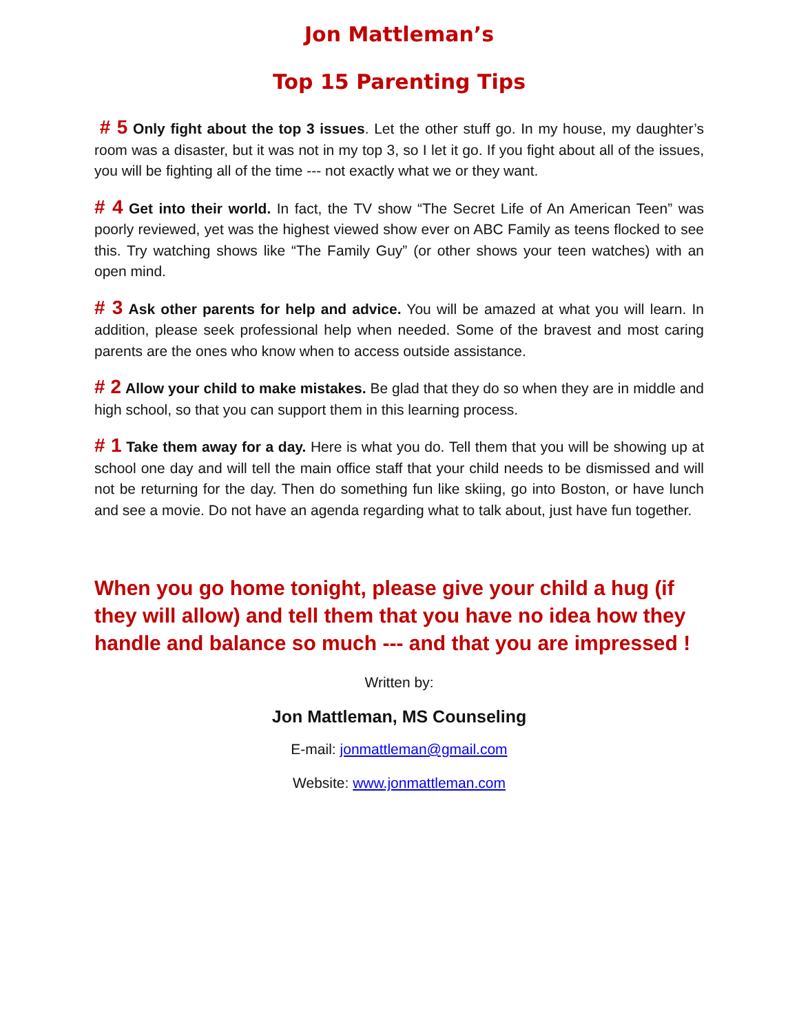Jon Mattleman’s
Top 15 Parenting Tips
# 5 Only fight about the top 3 issues. Let the other stuff go. In my house, my daughter’s room was a disaster, but it was not in my top 3, so I let it go. If you fight about all of the issues, you will be fighting all of the time --- not exactly what we or they want.
# 4 Get into their world. In fact, the TV show “The Secret Life of An American Teen” was poorly reviewed, yet was the highest viewed show ever on ABC Family as teens flocked to see this. Try watching shows like “The Family Guy” (or other shows your teen watches) with an open mind.
# 3 Ask other parents for help and advice. You will be amazed at what you will learn. In addition, please seek professional help when needed. Some of the bravest and most caring parents are the ones who know when to access outside assistance.
# 2 Allow your child to make mistakes. Be glad that they do so when they are in middle and high school, so that you can support them in this learning process.
# 1 Take them away for a day. Here is what you do. Tell them that you will be showing up at school one day and will tell the main office staff that your child needs to be dismissed and will not be returning for the day. Then do something fun like skiing, go into Boston, or have lunch and see a movie. Do not have an agenda regarding what to talk about, just have fun together.
When you go home tonight, please give your child a hug (if they will allow) and tell them that you have no idea how they handle and balance so much --- and that you are impressed !
Written by:
Jon Mattleman, MS Counseling
E-mail: jonmattleman@gmail.com
Website: www.jonmattleman.com